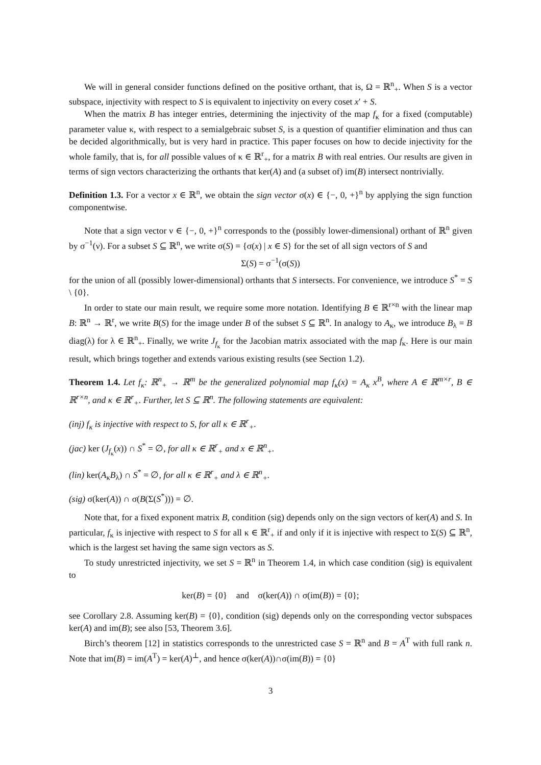We will in general consider functions defined on the positive orthant, that is, Ω = ℝ<sup>n</sup><sub>+</sub>. When S is a vector subspace, injectivity with respect to S is equivalent to injectivity on every coset x′ + S.
When the matrix B has integer entries, determining the injectivity of the map f<sub>κ</sub> for a fixed (computable) parameter value κ, with respect to a semialgebraic subset S, is a question of quantifier elimination and thus can be decided algorithmically, but is very hard in practice. This paper focuses on how to decide injectivity for the whole family, that is, for all possible values of κ ∈ ℝ<sup>r</sup><sub>+</sub>, for a matrix B with real entries. Our results are given in terms of sign vectors characterizing the orthants that ker(A) and (a subset of) im(B) intersect nontrivially.
Definition 1.3. For a vector x ∈ ℝ<sup>n</sup>, we obtain the sign vector σ(x) ∈ {−, 0, +}<sup>n</sup> by applying the sign function componentwise.
Note that a sign vector ν ∈ {−, 0, +}<sup>n</sup> corresponds to the (possibly lower-dimensional) orthant of ℝ<sup>n</sup> given by σ<sup>−1</sup>(ν). For a subset S ⊆ ℝ<sup>n</sup>, we write σ(S) = {σ(x) | x ∈ S} for the set of all sign vectors of S and
Σ(S) = σ<sup>−1</sup>(σ(S))
for the union of all (possibly lower-dimensional) orthants that S intersects. For convenience, we introduce S<sup>*</sup> = S \ {0}.
In order to state our main result, we require some more notation. Identifying B ∈ ℝ<sup>r×n</sup> with the linear map B: ℝ<sup>n</sup> → ℝ<sup>r</sup>, we write B(S) for the image under B of the subset S ⊆ ℝ<sup>n</sup>. In analogy to A<sub>κ</sub>, we introduce B<sub>λ</sub> = B diag(λ) for λ ∈ ℝ<sup>n</sup><sub>+</sub>. Finally, we write J<sub>f<sub>κ</sub></sub> for the Jacobian matrix associated with the map f<sub>κ</sub>. Here is our main result, which brings together and extends various existing results (see Section 1.2).
Theorem 1.4. Let f<sub>κ</sub>: ℝ<sup>n</sup><sub>+</sub> → ℝ<sup>m</sup> be the generalized polynomial map f<sub>κ</sub>(x) = A<sub>κ</sub> x<sup>B</sup>, where A ∈ ℝ<sup>m×r</sup>, B ∈ ℝ<sup>r×n</sup>, and κ ∈ ℝ<sup>r</sup><sub>+</sub>. Further, let S ⊆ ℝ<sup>n</sup>. The following statements are equivalent:
(inj) f<sub>κ</sub> is injective with respect to S, for all κ ∈ ℝ<sup>r</sup><sub>+</sub>.
(jac) ker (J<sub>f<sub>κ</sub></sub>(x)) ∩ S<sup>*</sup> = ∅, for all κ ∈ ℝ<sup>r</sup><sub>+</sub> and x ∈ ℝ<sup>n</sup><sub>+</sub>.
(lin) ker(A<sub>κ</sub>B<sub>λ</sub>) ∩ S<sup>*</sup> = ∅, for all κ ∈ ℝ<sup>r</sup><sub>+</sub> and λ ∈ ℝ<sup>n</sup><sub>+</sub>.
(sig) σ(ker(A)) ∩ σ(B(Σ(S<sup>*</sup>))) = ∅.
Note that, for a fixed exponent matrix B, condition (sig) depends only on the sign vectors of ker(A) and S. In particular, f<sub>κ</sub> is injective with respect to S for all κ ∈ ℝ<sup>r</sup><sub>+</sub> if and only if it is injective with respect to Σ(S) ⊆ ℝ<sup>n</sup>, which is the largest set having the same sign vectors as S.
To study unrestricted injectivity, we set S = ℝ<sup>n</sup> in Theorem 1.4, in which case condition (sig) is equivalent to
ker(B) = {0} and σ(ker(A)) ∩ σ(im(B)) = {0};
see Corollary 2.8. Assuming ker(B) = {0}, condition (sig) depends only on the corresponding vector subspaces ker(A) and im(B); see also [53, Theorem 3.6].
Birch’s theorem [12] in statistics corresponds to the unrestricted case S = ℝ<sup>n</sup> and B = A<sup>T</sup> with full rank n. Note that im(B) = im(A<sup>T</sup>) = ker(A)<sup>⊥</sup>, and hence σ(ker(A))∩σ(im(B)) = {0}
3